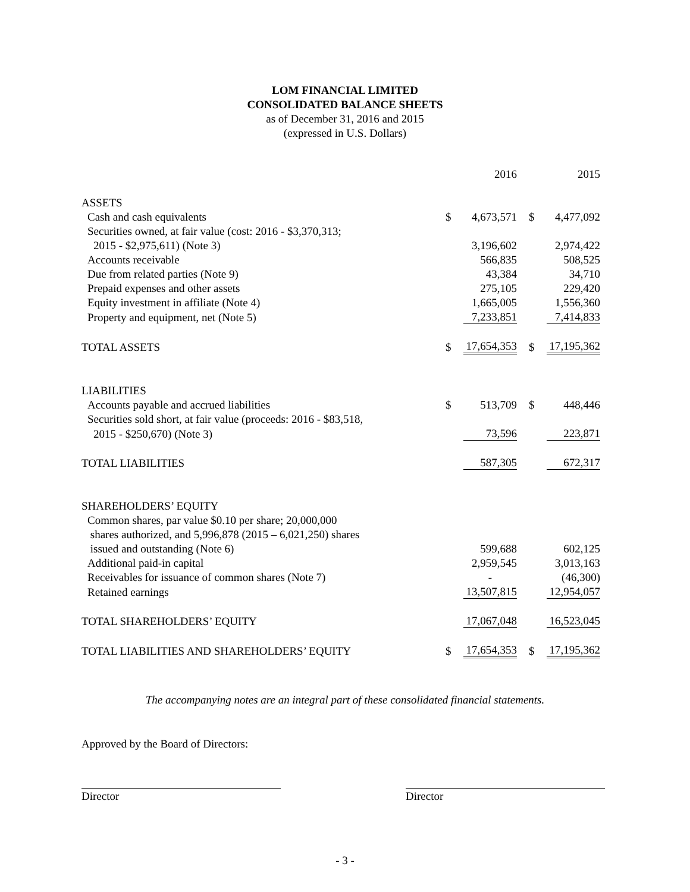LOM FINANCIAL LIMITED
CONSOLIDATED BALANCE SHEETS
as of December 31, 2016 and 2015
(expressed in U.S. Dollars)
| | | 2016 | | 2015 |
| ASSETS | | | | |
| Cash and cash equivalents | $ | 4,673,571 | $ | 4,477,092 |
| Securities owned, at fair value (cost: 2016 - $3,370,313; | | | | |
| 2015 - $2,975,611) (Note 3) | | 3,196,602 | | 2,974,422 |
| Accounts receivable | | 566,835 | | 508,525 |
| Due from related parties (Note 9) | | 43,384 | | 34,710 |
| Prepaid expenses and other assets | | 275,105 | | 229,420 |
| Equity investment in affiliate (Note 4) | | 1,665,005 | | 1,556,360 |
| Property and equipment, net (Note 5) | | 7,233,851 | | 7,414,833 |
| TOTAL ASSETS | $ | 17,654,353 | $ | 17,195,362 |
| LIABILITIES | | | | |
| Accounts payable and accrued liabilities | $ | 513,709 | $ | 448,446 |
| Securities sold short, at fair value (proceeds: 2016 - $83,518, | | | | |
| 2015 - $250,670) (Note 3) | | 73,596 | | 223,871 |
| TOTAL LIABILITIES | | 587,305 | | 672,317 |
| SHAREHOLDERS’ EQUITY | | | | |
| Common shares, par value $0.10 per share; 20,000,000 | | | | |
| shares authorized, and 5,996,878 (2015 – 6,021,250) shares | | | | |
| issued and outstanding (Note 6) | | 599,688 | | 602,125 |
| Additional paid-in capital | | 2,959,545 | | 3,013,163 |
| Receivables for issuance of common shares (Note 7) | | - | | (46,300) |
| Retained earnings | | 13,507,815 | | 12,954,057 |
| TOTAL SHAREHOLDERS’ EQUITY | | 17,067,048 | | 16,523,045 |
| TOTAL LIABILITIES AND SHAREHOLDERS’ EQUITY | $ | 17,654,353 | $ | 17,195,362 |
The accompanying notes are an integral part of these consolidated financial statements.
Approved by the Board of Directors:
Director Director
- 3 -